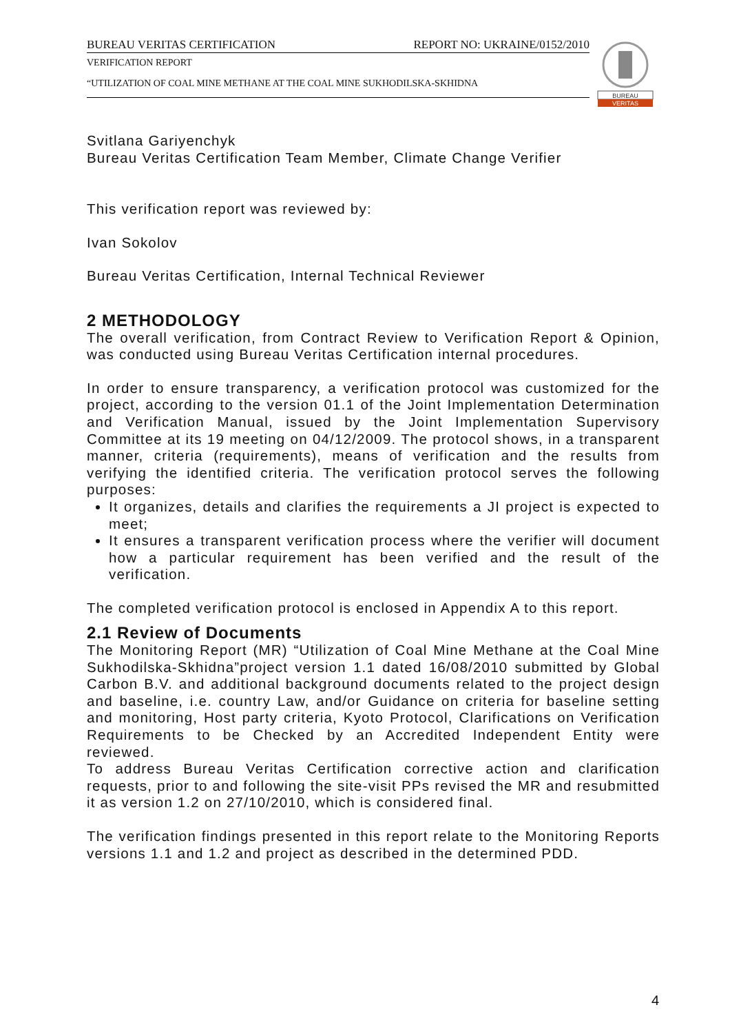BUREAU VERITAS CERTIFICATION REPORT NO: UKRAINE/0152/2010
VERIFICATION REPORT
“UTILIZATION OF COAL MINE METHANE AT THE COAL MINE SUKHODILSKA-SKHIDNA
BUREAU
VERITAS
Svitlana Gariyenchyk
Bureau Veritas Certification Team Member, Climate Change Verifier
This verification report was reviewed by:
Ivan Sokolov
Bureau Veritas Certification, Internal Technical Reviewer
2 METHODOLOGY
The overall verification, from Contract Review to Verification Report & Opinion, was conducted using Bureau Veritas Certification internal procedures.
In order to ensure transparency, a verification protocol was customized for the project, according to the version 01.1 of the Joint Implementation Determination and Verification Manual, issued by the Joint Implementation Supervisory Committee at its 19 meeting on 04/12/2009. The protocol shows, in a transparent manner, criteria (requirements), means of verification and the results from verifying the identified criteria. The verification protocol serves the following purposes:
It organizes, details and clarifies the requirements a JI project is expected to meet;
It ensures a transparent verification process where the verifier will document how a particular requirement has been verified and the result of the verification.
The completed verification protocol is enclosed in Appendix A to this report.
2.1 Review of Documents
The Monitoring Report (MR) “Utilization of Coal Mine Methane at the Coal Mine Sukhodilska-Skhidna”project version 1.1 dated 16/08/2010 submitted by Global Carbon B.V. and additional background documents related to the project design and baseline, i.e. country Law, and/or Guidance on criteria for baseline setting and monitoring, Host party criteria, Kyoto Protocol, Clarifications on Verification Requirements to be Checked by an Accredited Independent Entity were reviewed.
To address Bureau Veritas Certification corrective action and clarification requests, prior to and following the site-visit PPs revised the MR and resubmitted it as version 1.2 on 27/10/2010, which is considered final.
The verification findings presented in this report relate to the Monitoring Reports versions 1.1 and 1.2 and project as described in the determined PDD.
4